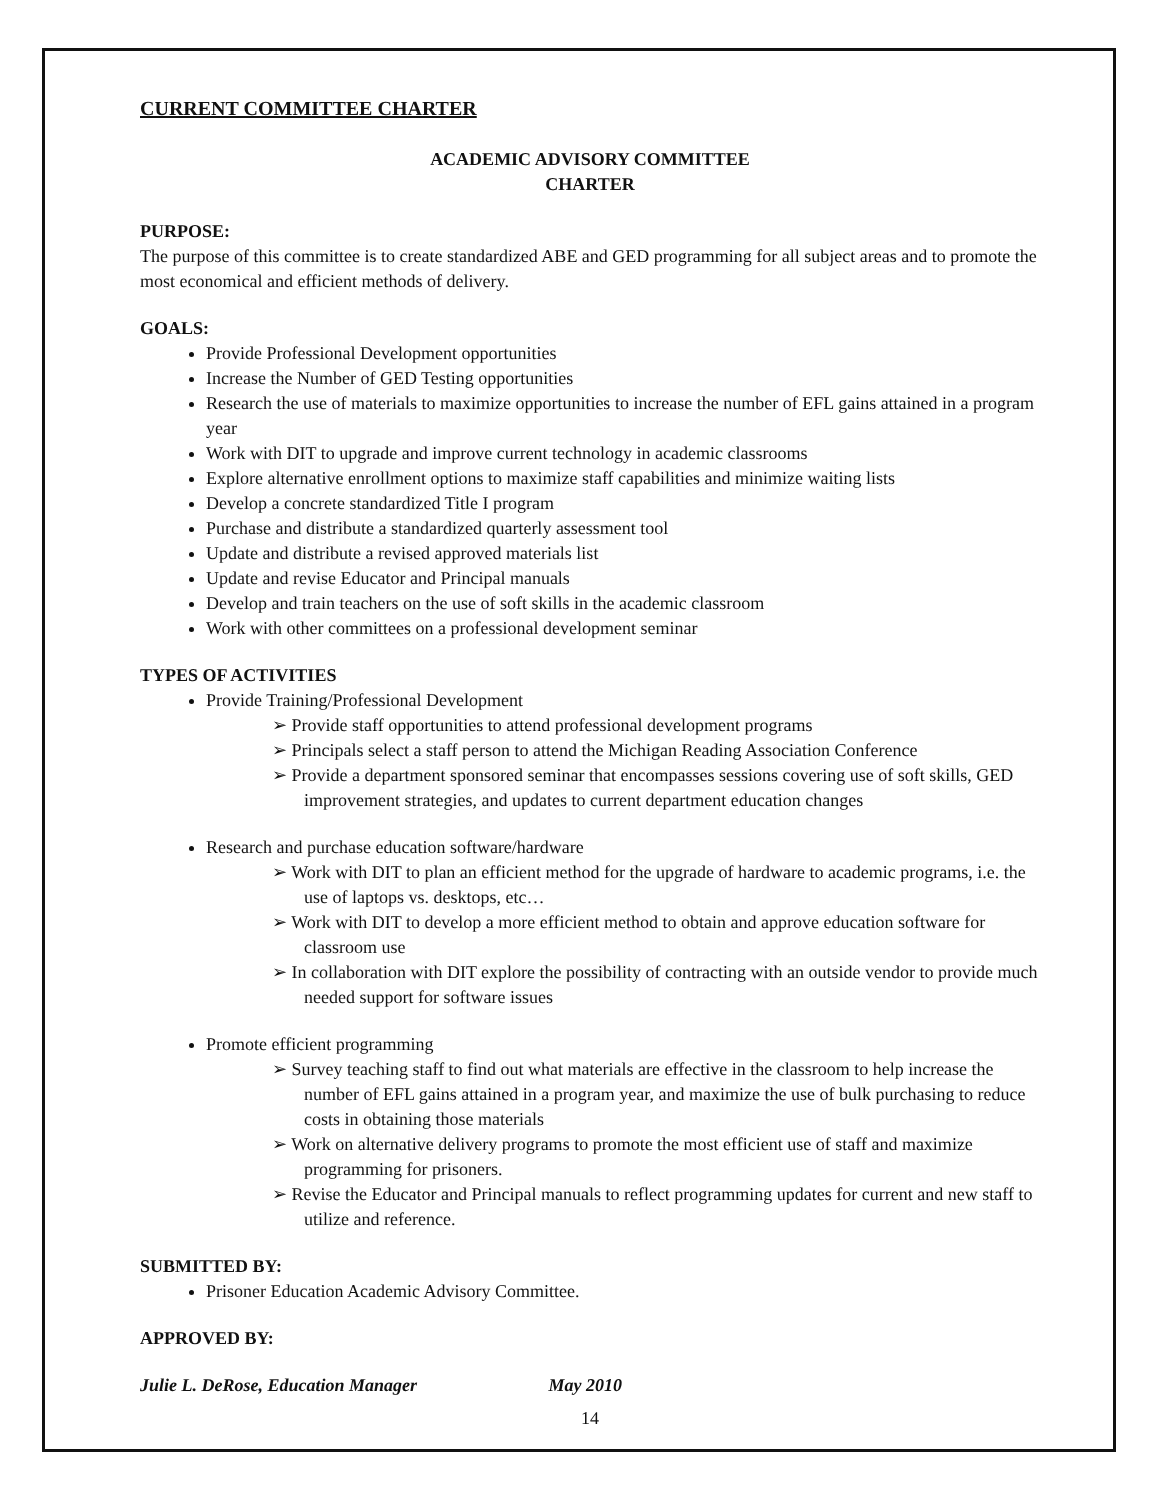CURRENT COMMITTEE CHARTER
ACADEMIC ADVISORY COMMITTEE
CHARTER
PURPOSE:
The purpose of this committee is to create standardized ABE and GED programming for all subject areas and to promote the most economical and efficient methods of delivery.
GOALS:
Provide Professional Development opportunities
Increase the Number of GED Testing opportunities
Research the use of materials to maximize opportunities to increase the number of EFL gains attained in a program year
Work with DIT to upgrade and improve current technology in academic classrooms
Explore alternative enrollment options to maximize staff capabilities and minimize waiting lists
Develop a concrete standardized Title I program
Purchase and distribute a standardized quarterly assessment tool
Update and distribute a revised approved materials list
Update and revise Educator and Principal manuals
Develop and train teachers on the use of soft skills in the academic classroom
Work with other committees on a professional development seminar
TYPES OF ACTIVITIES
Provide Training/Professional Development
➢ Provide staff opportunities to attend professional development programs
➢ Principals select a staff person to attend the Michigan Reading Association Conference
➢ Provide a department sponsored seminar that encompasses sessions covering use of soft skills, GED improvement strategies, and updates to current department education changes
Research and purchase education software/hardware
➢ Work with DIT to plan an efficient method for the upgrade of hardware to academic programs, i.e. the use of laptops vs. desktops, etc…
➢ Work with DIT to develop a more efficient method to obtain and approve education software for classroom use
➢ In collaboration with DIT explore the possibility of contracting with an outside vendor to provide much needed support for software issues
Promote efficient programming
➢ Survey teaching staff to find out what materials are effective in the classroom to help increase the number of EFL gains attained in a program year, and maximize the use of bulk purchasing to reduce costs in obtaining those materials
➢ Work on alternative delivery programs to promote the most efficient use of staff and maximize programming for prisoners.
➢ Revise the Educator and Principal manuals to reflect programming updates for current and new staff to utilize and reference.
SUBMITTED BY:
Prisoner Education Academic Advisory Committee.
APPROVED BY:
Julie L. DeRose, Education Manager May 2010
14